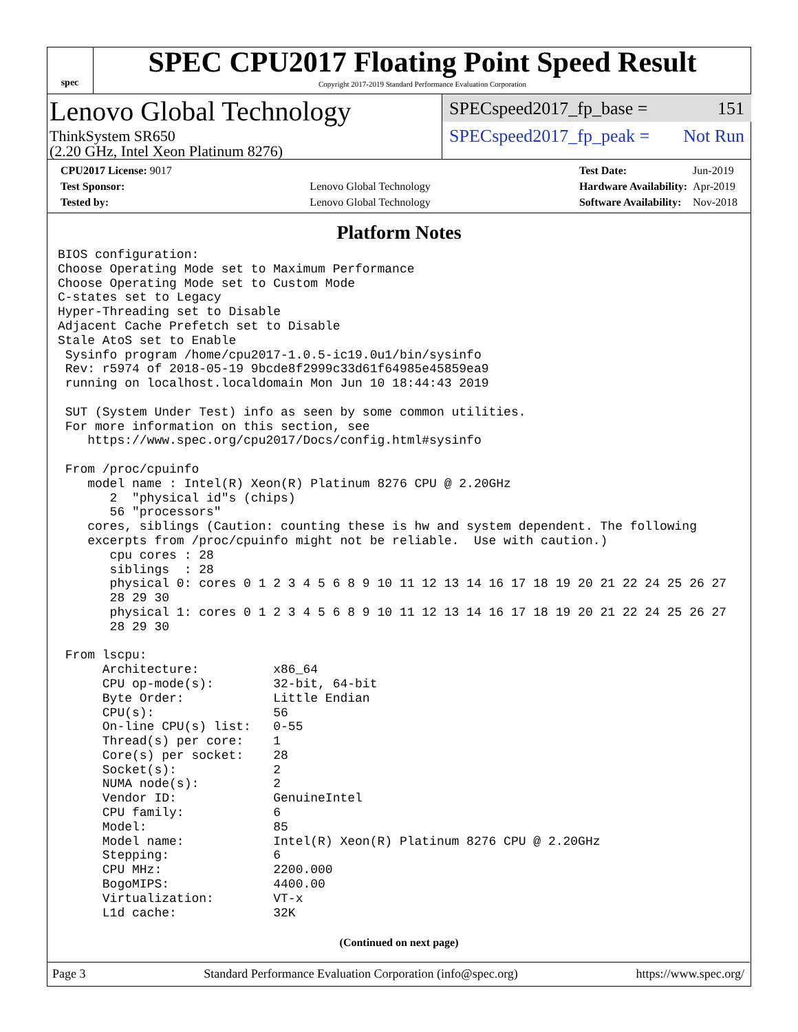spec
SPEC CPU2017 Floating Point Speed Result
Copyright 2017-2019 Standard Performance Evaluation Corporation
Lenovo Global Technology
ThinkSystem SR650
(2.20 GHz, Intel Xeon Platinum 8276)
SPECspeed2017_fp_base = 151
SPECspeed2017_fp_peak = Not Run
| CPU2017 License: 9017 | |
| Test Sponsor: | Lenovo Global Technology |
| Tested by: | Lenovo Global Technology |
| Test Date: | Jun-2019 |
| Hardware Availability: | Apr-2019 |
| Software Availability: | Nov-2018 |
Platform Notes
BIOS configuration:
Choose Operating Mode set to Maximum Performance
Choose Operating Mode set to Custom Mode
C-states set to Legacy
Hyper-Threading set to Disable
Adjacent Cache Prefetch set to Disable
Stale AtoS set to Enable
 Sysinfo program /home/cpu2017-1.0.5-ic19.0u1/bin/sysinfo
 Rev: r5974 of 2018-05-19 9bcde8f2999c33d61f64985e45859ea9
 running on localhost.localdomain Mon Jun 10 18:44:43 2019

 SUT (System Under Test) info as seen by some common utilities.
 For more information on this section, see
    https://www.spec.org/cpu2017/Docs/config.html#sysinfo

 From /proc/cpuinfo
    model name : Intel(R) Xeon(R) Platinum 8276 CPU @ 2.20GHz
       2  "physical id"s (chips)
       56 "processors"
    cores, siblings (Caution: counting these is hw and system dependent. The following
    excerpts from /proc/cpuinfo might not be reliable.  Use with caution.)
       cpu cores : 28
       siblings  : 28
       physical 0: cores 0 1 2 3 4 5 6 8 9 10 11 12 13 14 16 17 18 19 20 21 22 24 25 26 27
       28 29 30
       physical 1: cores 0 1 2 3 4 5 6 8 9 10 11 12 13 14 16 17 18 19 20 21 22 24 25 26 27
       28 29 30

 From lscpu:
      Architecture:          x86_64
      CPU op-mode(s):        32-bit, 64-bit
      Byte Order:            Little Endian
      CPU(s):                56
      On-line CPU(s) list:   0-55
      Thread(s) per core:    1
      Core(s) per socket:    28
      Socket(s):             2
      NUMA node(s):          2
      Vendor ID:             GenuineIntel
      CPU family:            6
      Model:                 85
      Model name:            Intel(R) Xeon(R) Platinum 8276 CPU @ 2.20GHz
      Stepping:              6
      CPU MHz:               2200.000
      BogoMIPS:              4400.00
      Virtualization:        VT-x
      L1d cache:             32K
(Continued on next page)
Page 3 Standard Performance Evaluation Corporation (info@spec.org) https://www.spec.org/